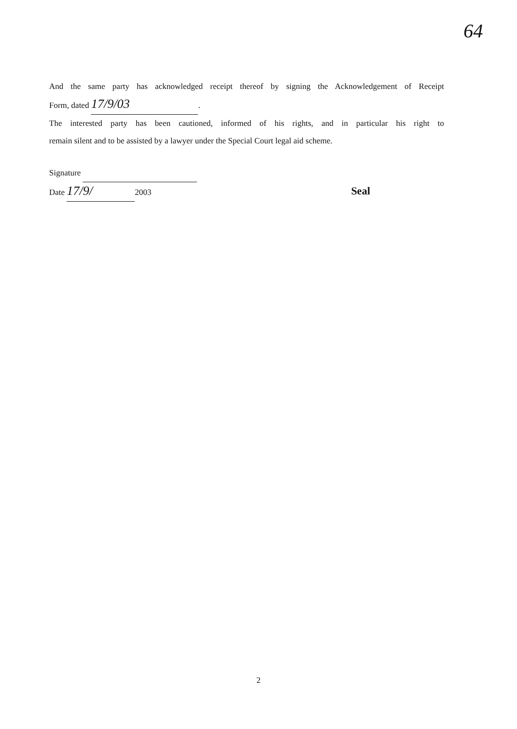64
And the same party has acknowledged receipt thereof by signing the Acknowledgement of Receipt
Form, dated 17/9/03.
The interested party has been cautioned, informed of his rights, and in particular his right to
remain silent and to be assisted by a lawyer under the Special Court legal aid scheme.
Signature
Date 17/9/ 2003 Seal
2